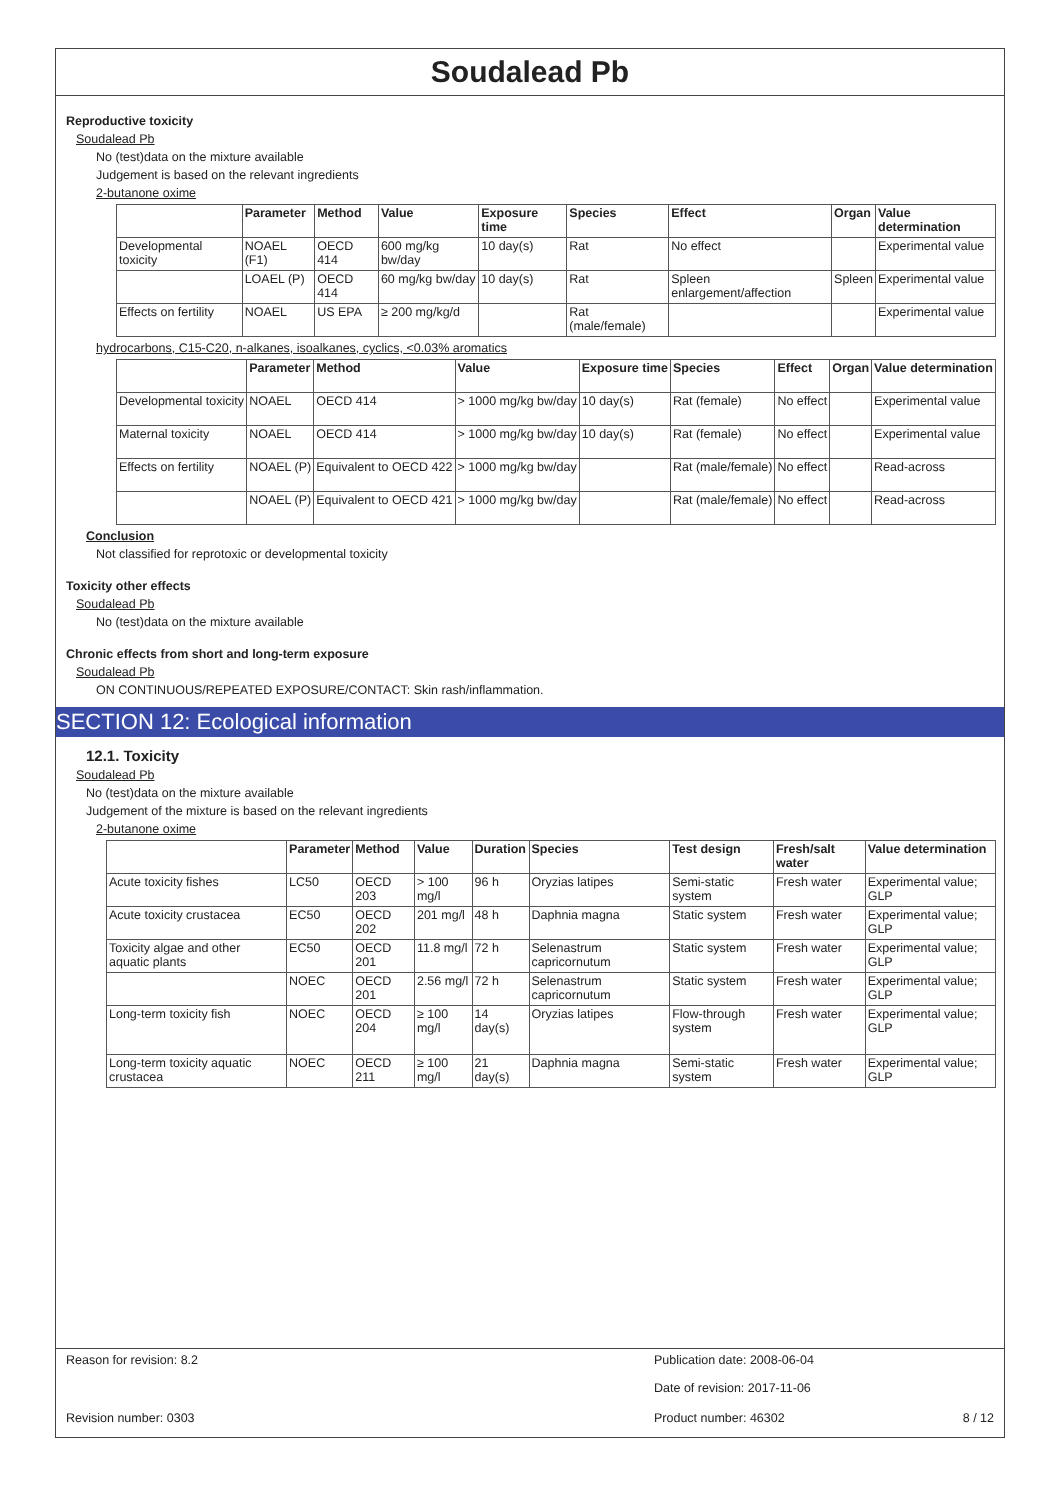Soudalead Pb
Reproductive toxicity
Soudalead Pb
No (test)data on the mixture available
Judgement is based on the relevant ingredients
2-butanone oxime
| | Parameter | Method | Value | Exposure time | Species | Effect | Organ | Value determination |
| --- | --- | --- | --- | --- | --- | --- | --- | --- |
| Developmental toxicity | NOAEL (F1) | OECD 414 | 600 mg/kg bw/day | 10 day(s) | Rat | No effect | | Experimental value |
| | LOAEL (P) | OECD 414 | 60 mg/kg bw/day | 10 day(s) | Rat | Spleen enlargement/affection | Spleen | Experimental value |
| Effects on fertility | NOAEL | US EPA | ≥ 200 mg/kg/d | | Rat (male/female) | | | Experimental value |
hydrocarbons, C15-C20, n-alkanes, isoalkanes, cyclics, <0.03% aromatics
| | Parameter | Method | Value | Exposure time | Species | Effect | Organ | Value determination |
| --- | --- | --- | --- | --- | --- | --- | --- | --- |
| Developmental toxicity | NOAEL | OECD 414 | > 1000 mg/kg bw/day | 10 day(s) | Rat (female) | No effect | | Experimental value |
| Maternal toxicity | NOAEL | OECD 414 | > 1000 mg/kg bw/day | 10 day(s) | Rat (female) | No effect | | Experimental value |
| Effects on fertility | NOAEL (P) | Equivalent to OECD 422 | > 1000 mg/kg bw/day | | Rat (male/female) | No effect | | Read-across |
| | NOAEL (P) | Equivalent to OECD 421 | > 1000 mg/kg bw/day | | Rat (male/female) | No effect | | Read-across |
Conclusion
Not classified for reprotoxic or developmental toxicity
Toxicity other effects
Soudalead Pb
No (test)data on the mixture available
Chronic effects from short and long-term exposure
Soudalead Pb
ON CONTINUOUS/REPEATED EXPOSURE/CONTACT: Skin rash/inflammation.
SECTION 12: Ecological information
12.1. Toxicity
Soudalead Pb
No (test)data on the mixture available
Judgement of the mixture is based on the relevant ingredients
2-butanone oxime
| | Parameter | Method | Value | Duration | Species | Test design | Fresh/salt water | Value determination |
| --- | --- | --- | --- | --- | --- | --- | --- | --- |
| Acute toxicity fishes | LC50 | OECD 203 | > 100 mg/l | 96 h | Oryzias latipes | Semi-static system | Fresh water | Experimental value; GLP |
| Acute toxicity crustacea | EC50 | OECD 202 | 201 mg/l | 48 h | Daphnia magna | Static system | Fresh water | Experimental value; GLP |
| Toxicity algae and other aquatic plants | EC50 | OECD 201 | 11.8 mg/l | 72 h | Selenastrum capricornutum | Static system | Fresh water | Experimental value; GLP |
| | NOEC | OECD 201 | 2.56 mg/l | 72 h | Selenastrum capricornutum | Static system | Fresh water | Experimental value; GLP |
| Long-term toxicity fish | NOEC | OECD 204 | ≥ 100 mg/l | 14 day(s) | Oryzias latipes | Flow-through system | Fresh water | Experimental value; GLP |
| Long-term toxicity aquatic crustacea | NOEC | OECD 211 | ≥ 100 mg/l | 21 day(s) | Daphnia magna | Semi-static system | Fresh water | Experimental value; GLP |
Reason for revision: 8.2 Publication date: 2008-06-04
Date of revision: 2017-11-06
Revision number: 0303 Product number: 46302 8 / 12